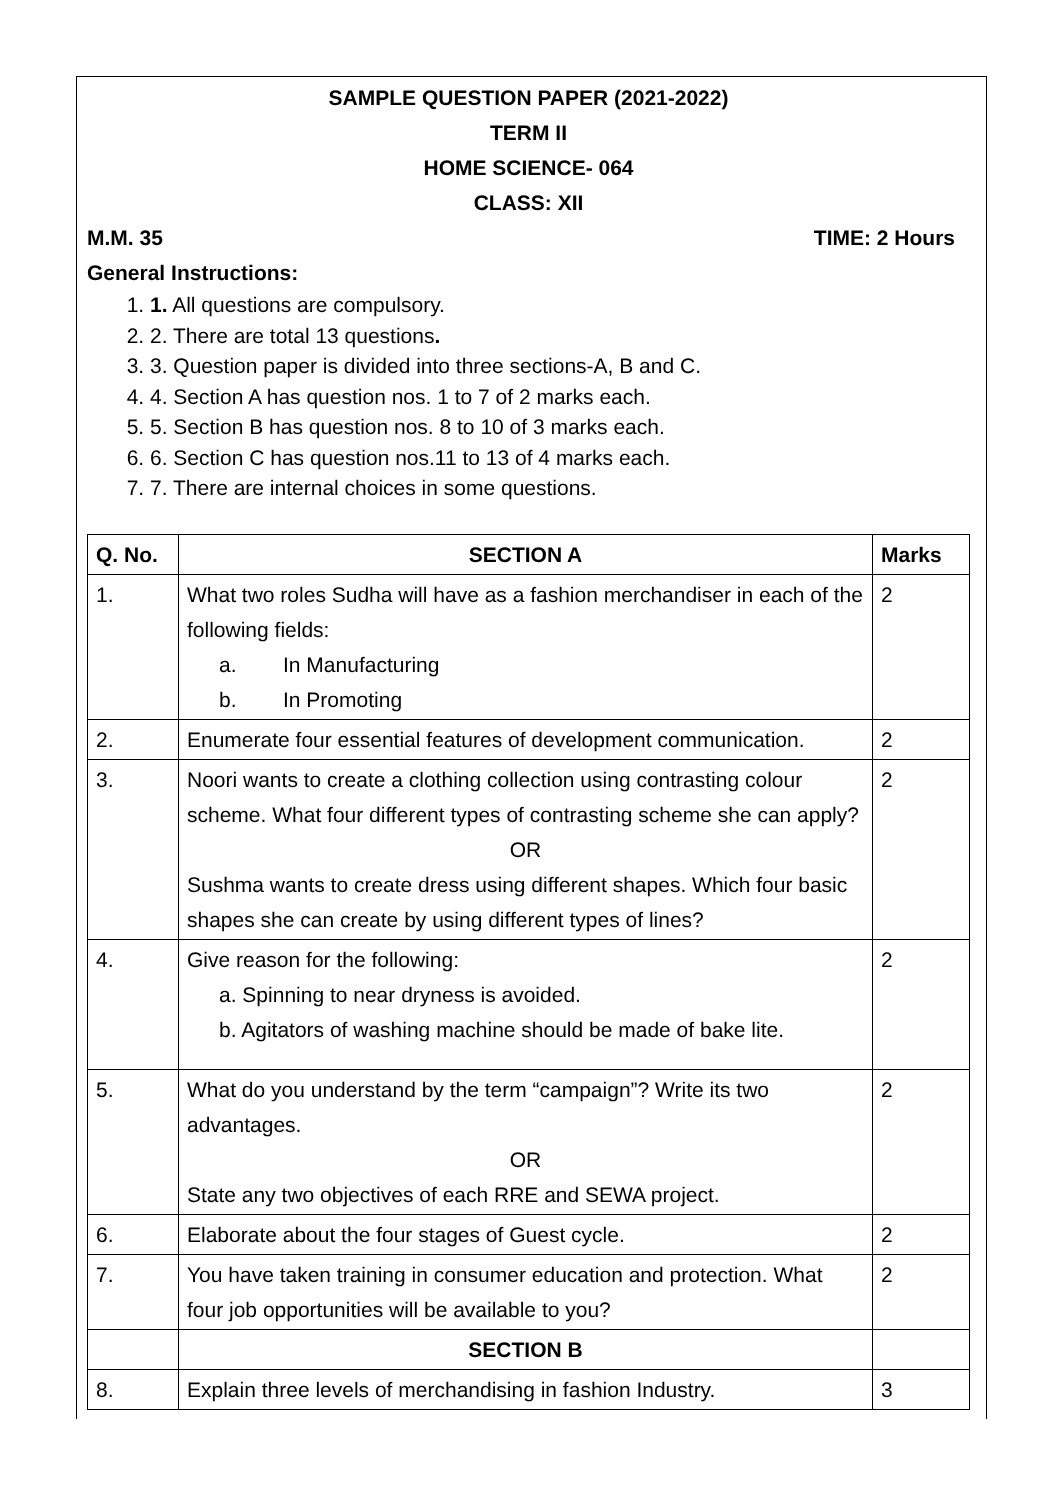SAMPLE QUESTION PAPER (2021-2022)
TERM II
HOME SCIENCE- 064
CLASS: XII
M.M. 35 TIME: 2 Hours
General Instructions:
1. 1. All questions are compulsory.
2. 2. There are total 13 questions.
3. 3. Question paper is divided into three sections-A, B and C.
4. 4. Section A has question nos. 1 to 7 of 2 marks each.
5. 5. Section B has question nos. 8 to 10 of 3 marks each.
6. 6. Section C has question nos.11 to 13 of 4 marks each.
7. 7. There are internal choices in some questions.
| Q. No. | SECTION A | Marks |
| --- | --- | --- |
| 1. | What two roles Sudha will have as a fashion merchandiser in each of the following fields: a. In Manufacturing b. In Promoting | 2 |
| 2. | Enumerate four essential features of development communication. | 2 |
| 3. | Noori wants to create a clothing collection using contrasting colour scheme. What four different types of contrasting scheme she can apply? OR Sushma wants to create dress using different shapes. Which four basic shapes she can create by using different types of lines? | 2 |
| 4. | Give reason for the following: a. Spinning to near dryness is avoided. b. Agitators of washing machine should be made of bake lite. | 2 |
| 5. | What do you understand by the term “campaign”? Write its two advantages. OR State any two objectives of each RRE and SEWA project. | 2 |
| 6. | Elaborate about the four stages of Guest cycle. | 2 |
| 7. | You have taken training in consumer education and protection. What four job opportunities will be available to you? | 2 |
| | SECTION B | |
| 8. | Explain three levels of merchandising in fashion Industry. | 3 |